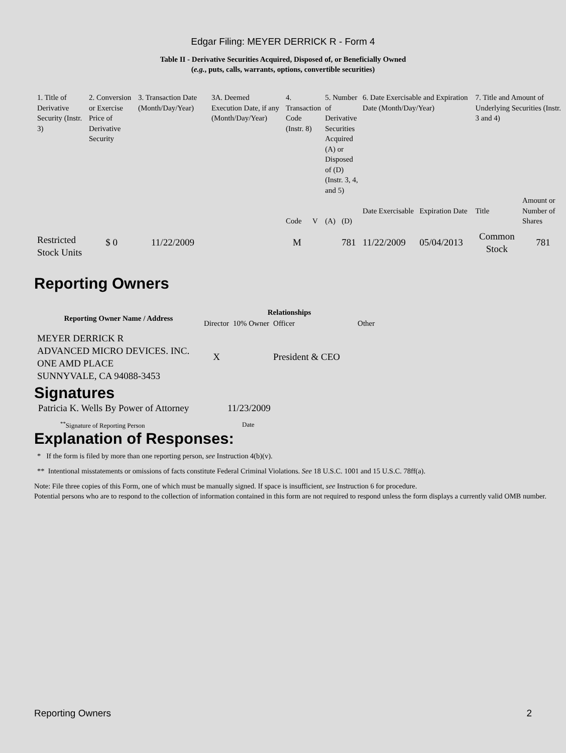Edgar Filing: MEYER DERRICK R - Form 4
Table II - Derivative Securities Acquired, Disposed of, or Beneficially Owned
(e.g., puts, calls, warrants, options, convertible securities)
| 1. Title of Derivative Security (Instr. 3) | 2. Conversion or Exercise Price of Derivative Security | 3. Transaction Date (Month/Day/Year) | 3A. Deemed Execution Date, if any (Month/Day/Year) | 4. Transaction Code (Instr. 8) | | 5. Number of Derivative Securities Acquired (A) or Disposed of (D) (Instr. 3, 4, and 5) | | 6. Date Exercisable and Expiration Date (Month/Day/Year) | | 7. Title and Amount of Underlying Securities (Instr. 3 and 4) | |
| | | | | Code | V | (A) | (D) | Date Exercisable | Expiration Date | Title | Amount or Number of Shares |
| Restricted Stock Units | $ 0 | 11/22/2009 | | M | | | 781 | 11/22/2009 | 05/04/2013 | Common Stock | 781 |
Reporting Owners
| Reporting Owner Name / Address | Relationships | | | |
| --- | --- | --- | --- | --- |
| | Director | 10% Owner | Officer | Other |
| MEYER DERRICK R ADVANCED MICRO DEVICES. INC. ONE AMD PLACE SUNNYVALE, CA 94088-3453 | X | | President & CEO | |
Signatures
| Patricia K. Wells By Power of Attorney | 11/23/2009 |
| <sup>**</sup> Signature of Reporting Person | Date |
Explanation of Responses:
* If the form is filed by more than one reporting person, see Instruction 4(b)(v).
** Intentional misstatements or omissions of facts constitute Federal Criminal Violations. See 18 U.S.C. 1001 and 15 U.S.C. 78ff(a).
Note: File three copies of this Form, one of which must be manually signed. If space is insufficient, see Instruction 6 for procedure.
Potential persons who are to respond to the collection of information contained in this form are not required to respond unless the form displays a currently valid OMB number.
Reporting Owners 2